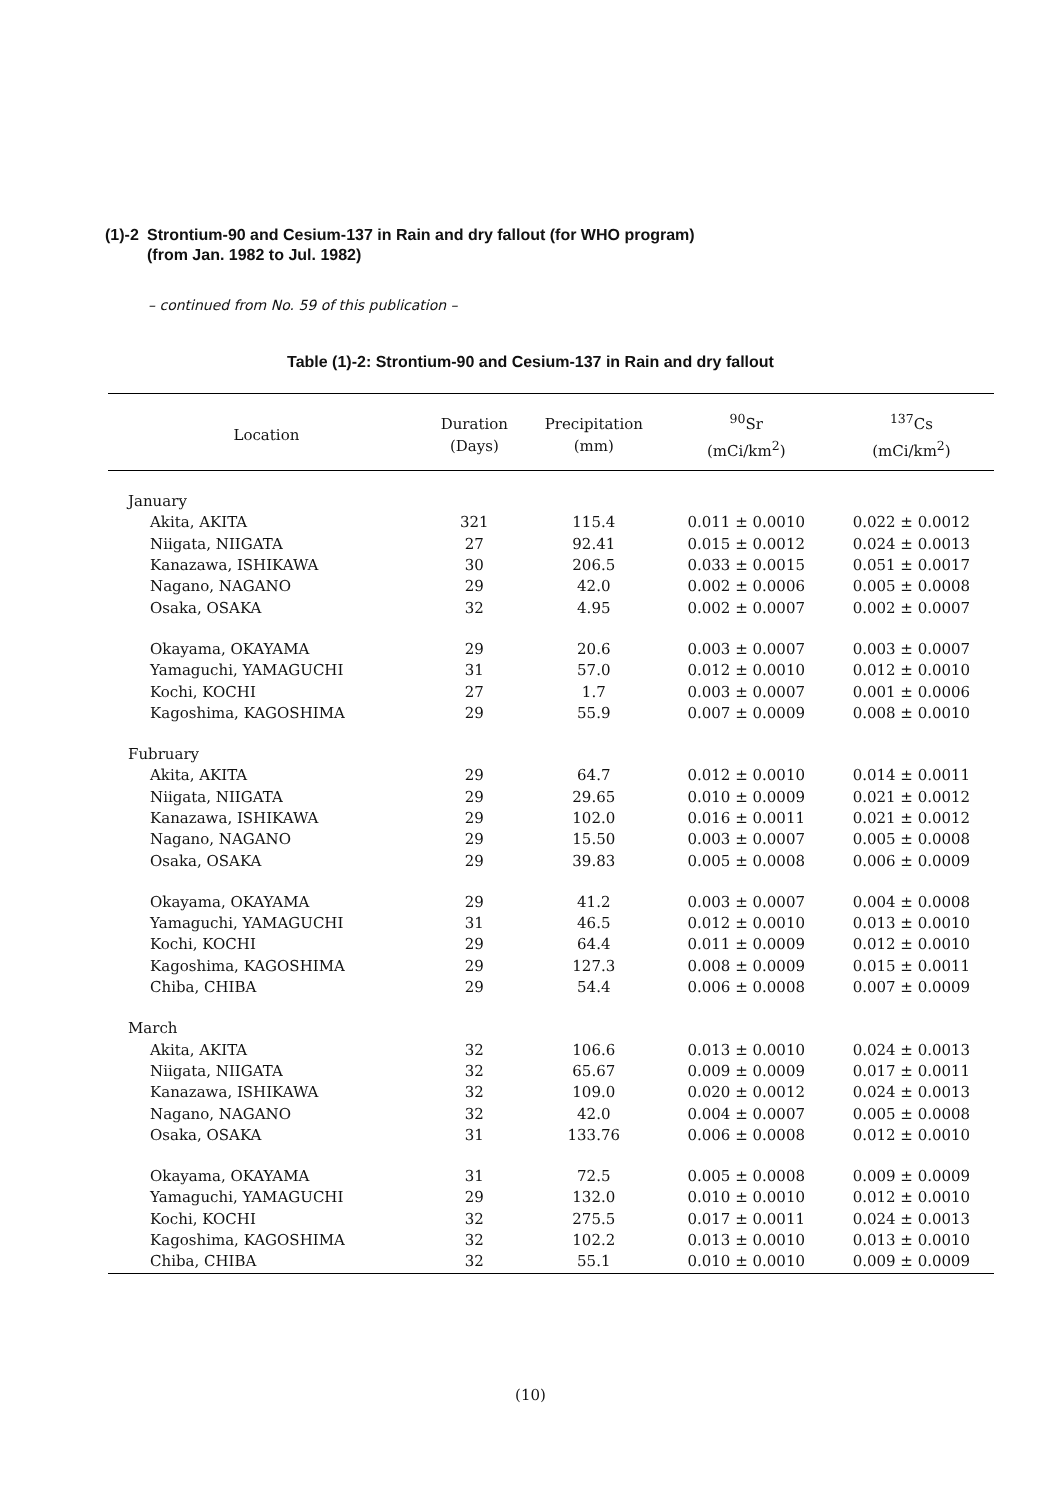(1)-2 Strontium-90 and Cesium-137 in Rain and dry fallout (for WHO program)
(from Jan. 1982 to Jul. 1982)
– continued from No. 59 of this publication –
Table (1)-2: Strontium-90 and Cesium-137 in Rain and dry fallout
| Location | Duration (Days) | Precipitation (mm) | <sup>90</sup>Sr (mCi/km<sup>2</sup>) | <sup>137</sup>Cs (mCi/km<sup>2</sup>) |
| --- | --- | --- | --- | --- |
| January | | | | |
| Akita, AKITA | 321 | 115.4 | 0.011 ± 0.0010 | 0.022 ± 0.0012 |
| Niigata, NIIGATA | 27 | 92.41 | 0.015 ± 0.0012 | 0.024 ± 0.0013 |
| Kanazawa, ISHIKAWA | 30 | 206.5 | 0.033 ± 0.0015 | 0.051 ± 0.0017 |
| Nagano, NAGANO | 29 | 42.0 | 0.002 ± 0.0006 | 0.005 ± 0.0008 |
| Osaka, OSAKA | 32 | 4.95 | 0.002 ± 0.0007 | 0.002 ± 0.0007 |
| Okayama, OKAYAMA | 29 | 20.6 | 0.003 ± 0.0007 | 0.003 ± 0.0007 |
| Yamaguchi, YAMAGUCHI | 31 | 57.0 | 0.012 ± 0.0010 | 0.012 ± 0.0010 |
| Kochi, KOCHI | 27 | 1.7 | 0.003 ± 0.0007 | 0.001 ± 0.0006 |
| Kagoshima, KAGOSHIMA | 29 | 55.9 | 0.007 ± 0.0009 | 0.008 ± 0.0010 |
| Fubruary | | | | |
| Akita, AKITA | 29 | 64.7 | 0.012 ± 0.0010 | 0.014 ± 0.0011 |
| Niigata, NIIGATA | 29 | 29.65 | 0.010 ± 0.0009 | 0.021 ± 0.0012 |
| Kanazawa, ISHIKAWA | 29 | 102.0 | 0.016 ± 0.0011 | 0.021 ± 0.0012 |
| Nagano, NAGANO | 29 | 15.50 | 0.003 ± 0.0007 | 0.005 ± 0.0008 |
| Osaka, OSAKA | 29 | 39.83 | 0.005 ± 0.0008 | 0.006 ± 0.0009 |
| Okayama, OKAYAMA | 29 | 41.2 | 0.003 ± 0.0007 | 0.004 ± 0.0008 |
| Yamaguchi, YAMAGUCHI | 31 | 46.5 | 0.012 ± 0.0010 | 0.013 ± 0.0010 |
| Kochi, KOCHI | 29 | 64.4 | 0.011 ± 0.0009 | 0.012 ± 0.0010 |
| Kagoshima, KAGOSHIMA | 29 | 127.3 | 0.008 ± 0.0009 | 0.015 ± 0.0011 |
| Chiba, CHIBA | 29 | 54.4 | 0.006 ± 0.0008 | 0.007 ± 0.0009 |
| March | | | | |
| Akita, AKITA | 32 | 106.6 | 0.013 ± 0.0010 | 0.024 ± 0.0013 |
| Niigata, NIIGATA | 32 | 65.67 | 0.009 ± 0.0009 | 0.017 ± 0.0011 |
| Kanazawa, ISHIKAWA | 32 | 109.0 | 0.020 ± 0.0012 | 0.024 ± 0.0013 |
| Nagano, NAGANO | 32 | 42.0 | 0.004 ± 0.0007 | 0.005 ± 0.0008 |
| Osaka, OSAKA | 31 | 133.76 | 0.006 ± 0.0008 | 0.012 ± 0.0010 |
| Okayama, OKAYAMA | 31 | 72.5 | 0.005 ± 0.0008 | 0.009 ± 0.0009 |
| Yamaguchi, YAMAGUCHI | 29 | 132.0 | 0.010 ± 0.0010 | 0.012 ± 0.0010 |
| Kochi, KOCHI | 32 | 275.5 | 0.017 ± 0.0011 | 0.024 ± 0.0013 |
| Kagoshima, KAGOSHIMA | 32 | 102.2 | 0.013 ± 0.0010 | 0.013 ± 0.0010 |
| Chiba, CHIBA | 32 | 55.1 | 0.010 ± 0.0010 | 0.009 ± 0.0009 |
(10)